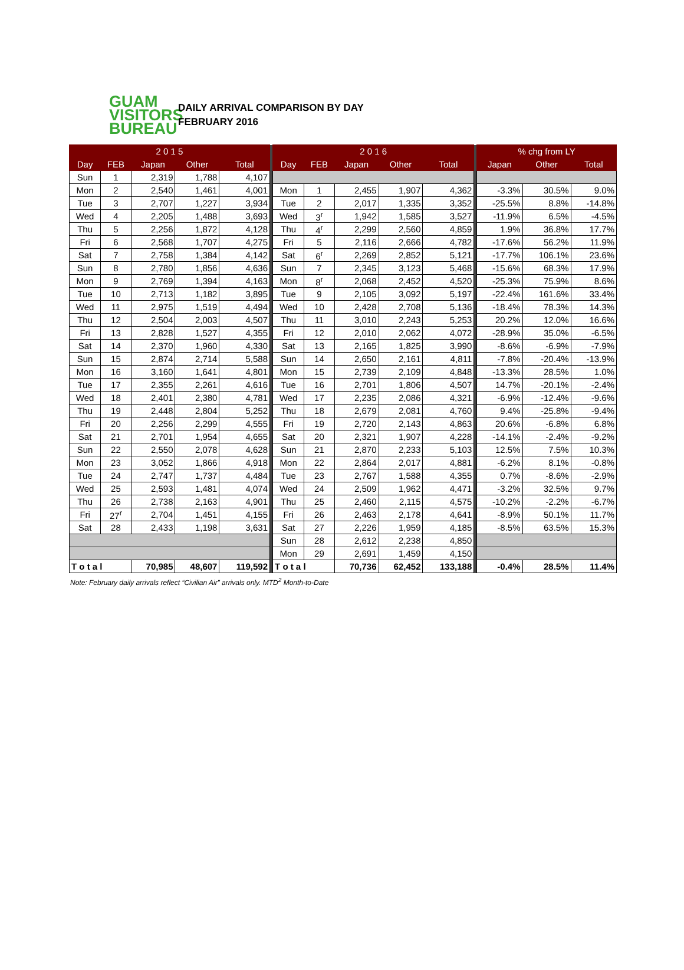GUAM
VISITORS
BUREAU
DAILY ARRIVAL COMPARISON BY DAY
FEBRUARY 2016
| 2 0 1 5 | | | | | | 2 0 1 6 | | | | | | % chg from LY | | |
| Day | FEB | Japan | Other | Total | | Day | FEB | Japan | Other | Total | | Japan | Other | Total |
| Sun | 1 | 2,319 | 1,788 | 4,107 | | | | | | | | | | |
| Mon | 2 | 2,540 | 1,461 | 4,001 | | Mon | 1 | 2,455 | 1,907 | 4,362 | | -3.3% | 30.5% | 9.0% |
| Tue | 3 | 2,707 | 1,227 | 3,934 | | Tue | 2 | 2,017 | 1,335 | 3,352 | | -25.5% | 8.8% | -14.8% |
| Wed | 4 | 2,205 | 1,488 | 3,693 | | Wed | 3<sup>r</sup> | 1,942 | 1,585 | 3,527 | | -11.9% | 6.5% | -4.5% |
| Thu | 5 | 2,256 | 1,872 | 4,128 | | Thu | 4<sup>r</sup> | 2,299 | 2,560 | 4,859 | | 1.9% | 36.8% | 17.7% |
| Fri | 6 | 2,568 | 1,707 | 4,275 | | Fri | 5 | 2,116 | 2,666 | 4,782 | | -17.6% | 56.2% | 11.9% |
| Sat | 7 | 2,758 | 1,384 | 4,142 | | Sat | 6<sup>r</sup> | 2,269 | 2,852 | 5,121 | | -17.7% | 106.1% | 23.6% |
| Sun | 8 | 2,780 | 1,856 | 4,636 | | Sun | 7 | 2,345 | 3,123 | 5,468 | | -15.6% | 68.3% | 17.9% |
| Mon | 9 | 2,769 | 1,394 | 4,163 | | Mon | 8<sup>r</sup> | 2,068 | 2,452 | 4,520 | | -25.3% | 75.9% | 8.6% |
| Tue | 10 | 2,713 | 1,182 | 3,895 | | Tue | 9 | 2,105 | 3,092 | 5,197 | | -22.4% | 161.6% | 33.4% |
| Wed | 11 | 2,975 | 1,519 | 4,494 | | Wed | 10 | 2,428 | 2,708 | 5,136 | | -18.4% | 78.3% | 14.3% |
| Thu | 12 | 2,504 | 2,003 | 4,507 | | Thu | 11 | 3,010 | 2,243 | 5,253 | | 20.2% | 12.0% | 16.6% |
| Fri | 13 | 2,828 | 1,527 | 4,355 | | Fri | 12 | 2,010 | 2,062 | 4,072 | | -28.9% | 35.0% | -6.5% |
| Sat | 14 | 2,370 | 1,960 | 4,330 | | Sat | 13 | 2,165 | 1,825 | 3,990 | | -8.6% | -6.9% | -7.9% |
| Sun | 15 | 2,874 | 2,714 | 5,588 | | Sun | 14 | 2,650 | 2,161 | 4,811 | | -7.8% | -20.4% | -13.9% |
| Mon | 16 | 3,160 | 1,641 | 4,801 | | Mon | 15 | 2,739 | 2,109 | 4,848 | | -13.3% | 28.5% | 1.0% |
| Tue | 17 | 2,355 | 2,261 | 4,616 | | Tue | 16 | 2,701 | 1,806 | 4,507 | | 14.7% | -20.1% | -2.4% |
| Wed | 18 | 2,401 | 2,380 | 4,781 | | Wed | 17 | 2,235 | 2,086 | 4,321 | | -6.9% | -12.4% | -9.6% |
| Thu | 19 | 2,448 | 2,804 | 5,252 | | Thu | 18 | 2,679 | 2,081 | 4,760 | | 9.4% | -25.8% | -9.4% |
| Fri | 20 | 2,256 | 2,299 | 4,555 | | Fri | 19 | 2,720 | 2,143 | 4,863 | | 20.6% | -6.8% | 6.8% |
| Sat | 21 | 2,701 | 1,954 | 4,655 | | Sat | 20 | 2,321 | 1,907 | 4,228 | | -14.1% | -2.4% | -9.2% |
| Sun | 22 | 2,550 | 2,078 | 4,628 | | Sun | 21 | 2,870 | 2,233 | 5,103 | | 12.5% | 7.5% | 10.3% |
| Mon | 23 | 3,052 | 1,866 | 4,918 | | Mon | 22 | 2,864 | 2,017 | 4,881 | | -6.2% | 8.1% | -0.8% |
| Tue | 24 | 2,747 | 1,737 | 4,484 | | Tue | 23 | 2,767 | 1,588 | 4,355 | | 0.7% | -8.6% | -2.9% |
| Wed | 25 | 2,593 | 1,481 | 4,074 | | Wed | 24 | 2,509 | 1,962 | 4,471 | | -3.2% | 32.5% | 9.7% |
| Thu | 26 | 2,738 | 2,163 | 4,901 | | Thu | 25 | 2,460 | 2,115 | 4,575 | | -10.2% | -2.2% | -6.7% |
| Fri | 27<sup>r</sup> | 2,704 | 1,451 | 4,155 | | Fri | 26 | 2,463 | 2,178 | 4,641 | | -8.9% | 50.1% | 11.7% |
| Sat | 28 | 2,433 | 1,198 | 3,631 | | Sat | 27 | 2,226 | 1,959 | 4,185 | | -8.5% | 63.5% | 15.3% |
| | | | | | | Sun | 28 | 2,612 | 2,238 | 4,850 | | | | |
| | | | | | | Mon | 29 | 2,691 | 1,459 | 4,150 | | | | |
| T o t a l | | 70,985 | 48,607 | 119,592 | | T o t a l | | 70,736 | 62,452 | 133,188 | | -0.4% | 28.5% | 11.4% |
Note: February daily arrivals reflect “Civilian Air” arrivals only. MTD<sup>2</sup> Month-to-Date